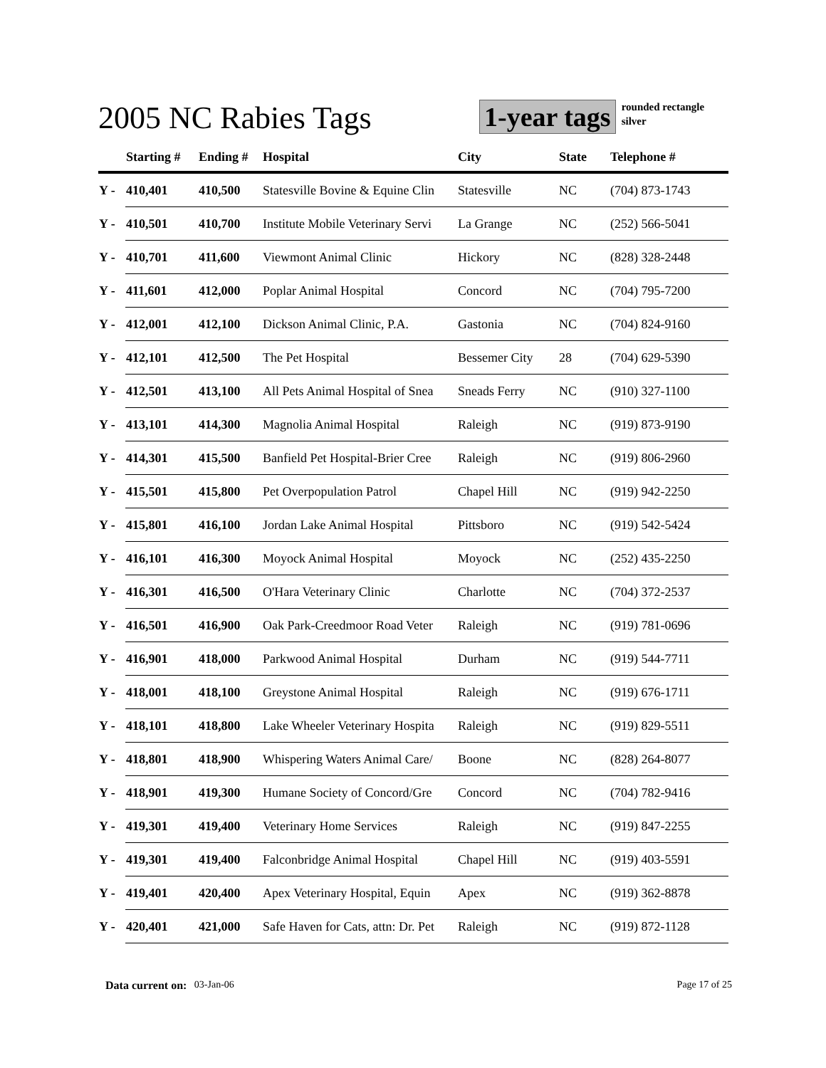2005 NC Rabies Tags
1-year tags
rounded rectangle
silver
| | Starting # | Ending # | Hospital | City | State | Telephone # |
| --- | --- | --- | --- | --- | --- | --- |
| Y - | 410,401 | 410,500 | Statesville Bovine & Equine Clin | Statesville | NC | (704) 873-1743 |
| Y - | 410,501 | 410,700 | Institute Mobile Veterinary Servi | La Grange | NC | (252) 566-5041 |
| Y - | 410,701 | 411,600 | Viewmont Animal Clinic | Hickory | NC | (828) 328-2448 |
| Y - | 411,601 | 412,000 | Poplar Animal Hospital | Concord | NC | (704) 795-7200 |
| Y - | 412,001 | 412,100 | Dickson Animal Clinic, P.A. | Gastonia | NC | (704) 824-9160 |
| Y - | 412,101 | 412,500 | The Pet Hospital | Bessemer City | 28 | (704) 629-5390 |
| Y - | 412,501 | 413,100 | All Pets Animal Hospital of Snea | Sneads Ferry | NC | (910) 327-1100 |
| Y - | 413,101 | 414,300 | Magnolia Animal Hospital | Raleigh | NC | (919) 873-9190 |
| Y - | 414,301 | 415,500 | Banfield Pet Hospital-Brier Cree | Raleigh | NC | (919) 806-2960 |
| Y - | 415,501 | 415,800 | Pet Overpopulation Patrol | Chapel Hill | NC | (919) 942-2250 |
| Y - | 415,801 | 416,100 | Jordan Lake Animal Hospital | Pittsboro | NC | (919) 542-5424 |
| Y - | 416,101 | 416,300 | Moyock Animal Hospital | Moyock | NC | (252) 435-2250 |
| Y - | 416,301 | 416,500 | O'Hara Veterinary Clinic | Charlotte | NC | (704) 372-2537 |
| Y - | 416,501 | 416,900 | Oak Park-Creedmoor Road Veter | Raleigh | NC | (919) 781-0696 |
| Y - | 416,901 | 418,000 | Parkwood Animal Hospital | Durham | NC | (919) 544-7711 |
| Y - | 418,001 | 418,100 | Greystone Animal Hospital | Raleigh | NC | (919) 676-1711 |
| Y - | 418,101 | 418,800 | Lake Wheeler Veterinary Hospita | Raleigh | NC | (919) 829-5511 |
| Y - | 418,801 | 418,900 | Whispering Waters Animal Care/ | Boone | NC | (828) 264-8077 |
| Y - | 418,901 | 419,300 | Humane Society of Concord/Gre | Concord | NC | (704) 782-9416 |
| Y - | 419,301 | 419,400 | Veterinary Home Services | Raleigh | NC | (919) 847-2255 |
| Y - | 419,301 | 419,400 | Falconbridge Animal Hospital | Chapel Hill | NC | (919) 403-5591 |
| Y - | 419,401 | 420,400 | Apex Veterinary Hospital, Equin | Apex | NC | (919) 362-8878 |
| Y - | 420,401 | 421,000 | Safe Haven for Cats, attn: Dr. Pet | Raleigh | NC | (919) 872-1128 |
Data current on: 03-Jan-06 Page 17 of 25